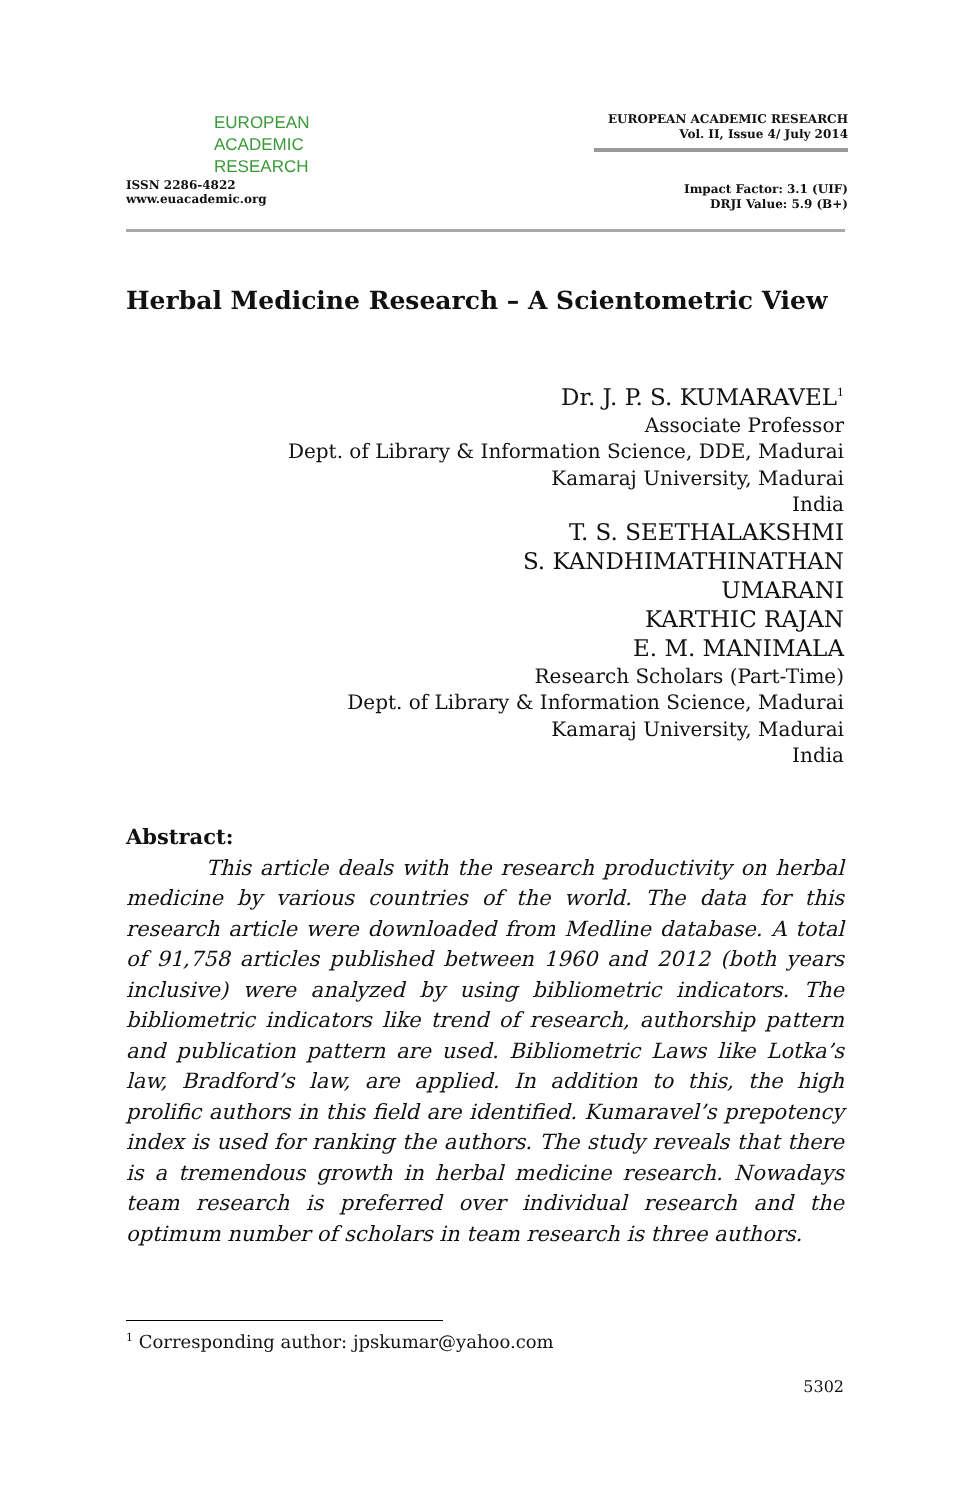EUROPEAN
ACADEMIC
RESEARCH
ISSN 2286-4822
www.euacademic.org
EUROPEAN ACADEMIC RESEARCH
Vol. II, Issue 4/ July 2014
Impact Factor: 3.1 (UIF)
DRJI Value: 5.9 (B+)
Herbal Medicine Research – A Scientometric View
Dr. J. P. S. KUMARAVEL<sup>1</sup>
Associate Professor
Dept. of Library & Information Science, DDE, Madurai
Kamaraj University, Madurai
India
T. S. SEETHALAKSHMI
S. KANDHIMATHINATHAN
UMARANI
KARTHIC RAJAN
E. M. MANIMALA
Research Scholars (Part-Time)
Dept. of Library & Information Science, Madurai
Kamaraj University, Madurai
India
Abstract:
This article deals with the research productivity on herbal medicine by various countries of the world. The data for this research article were downloaded from Medline database. A total of 91,758 articles published between 1960 and 2012 (both years inclusive) were analyzed by using bibliometric indicators. The bibliometric indicators like trend of research, authorship pattern and publication pattern are used. Bibliometric Laws like Lotka’s law, Bradford’s law, are applied. In addition to this, the high prolific authors in this field are identified. Kumaravel’s prepotency index is used for ranking the authors. The study reveals that there is a tremendous growth in herbal medicine research. Nowadays team research is preferred over individual research and the optimum number of scholars in team research is three authors.
<sup>1</sup> Corresponding author: jpskumar@yahoo.com
5302